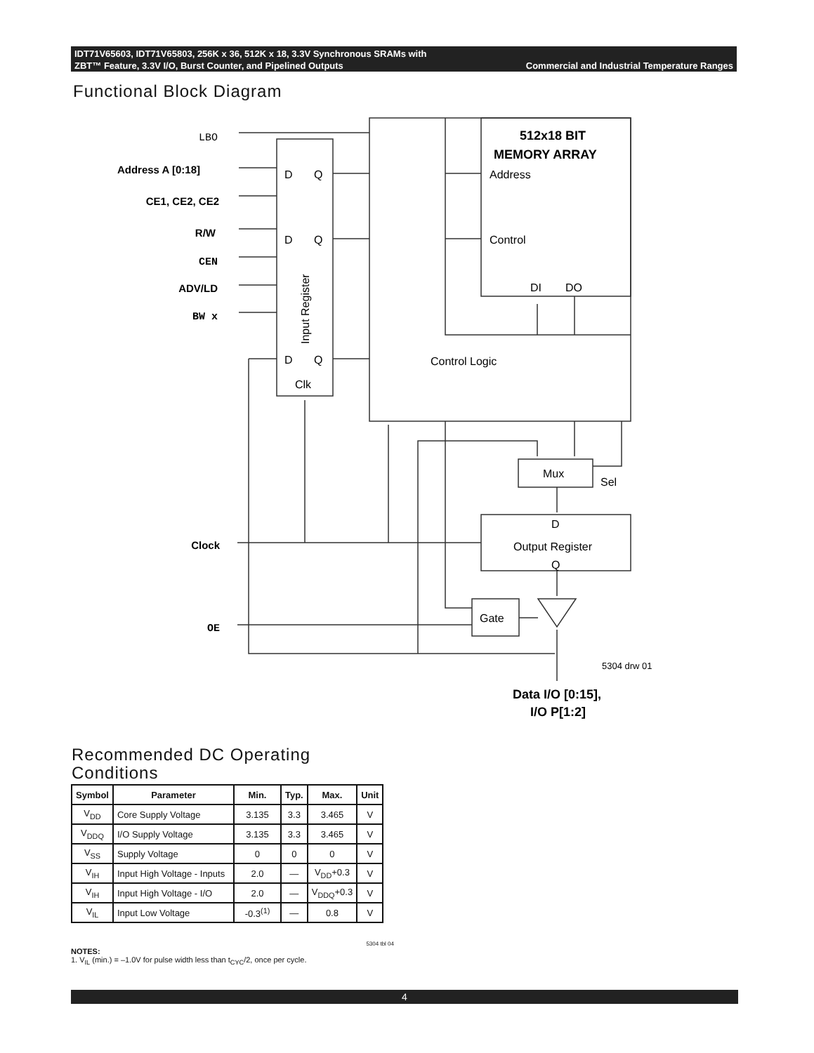IDT71V65603, IDT71V65803, 256K x 36, 512K x 18, 3.3V Synchronous SRAMs with
ZBT™ Feature, 3.3V I/O, Burst Counter, and Pipelined Outputs Commercial and Industrial Temperature Ranges
Functional Block Diagram
LBO
Address A [0:18]
CE1, CE2, CE2
R/W
CEN
ADV/LD
BW x
Clock
OE
D
Q
D
Q
D
Q
Clk
Input Register
512x18 BIT
MEMORY ARRAY
Address
Control
DI
DO
Control Logic
Mux
Sel
D
Output Register
Q
Gate
5304 drw 01
Data I/O [0:15],
I/O P[1:2]
Recommended DC Operating Conditions
| Symbol | Parameter | Min. | Typ. | Max. | Unit |
| --- | --- | --- | --- | --- | --- |
| V<sub>DD</sub> | Core Supply Voltage | 3.135 | 3.3 | 3.465 | V |
| V<sub>DDQ</sub> | I/O Supply Voltage | 3.135 | 3.3 | 3.465 | V |
| V<sub>SS</sub> | Supply Voltage | 0 | 0 | 0 | V |
| V<sub>IH</sub> | Input High Voltage - Inputs | 2.0 | — | V<sub>DD</sub>+0.3 | V |
| V<sub>IH</sub> | Input High Voltage - I/O | 2.0 | — | V<sub>DDQ</sub>+0.3 | V |
| V<sub>IL</sub> | Input Low Voltage | -0.3<sup>(1)</sup> | — | 0.8 | V |
5304 tbl 04
NOTES:
1. V<sub>IL</sub> (min.) = –1.0V for pulse width less than t<sub>CYC</sub>/2, once per cycle.
4